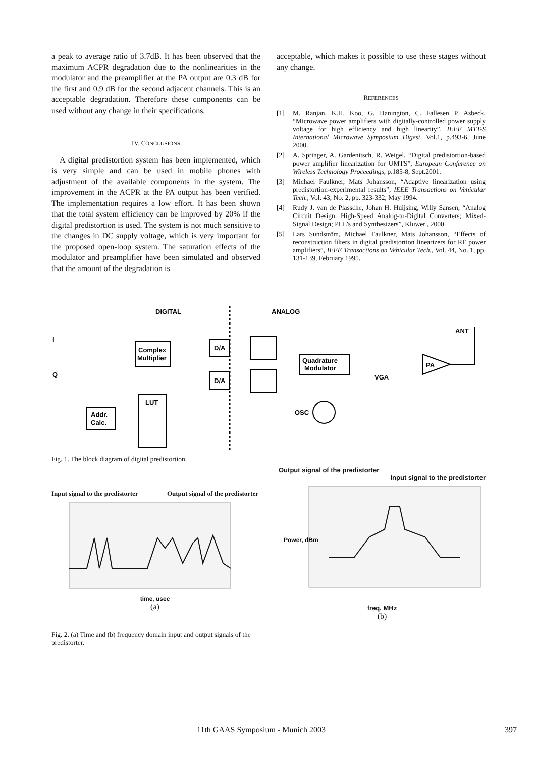a peak to average ratio of 3.7dB. It has been observed that the maximum ACPR degradation due to the nonlinearities in the modulator and the preamplifier at the PA output are 0.3 dB for the first and 0.9 dB for the second adjacent channels. This is an acceptable degradation. Therefore these components can be used without any change in their specifications.
IV. CONCLUSIONS
A digital predistortion system has been implemented, which is very simple and can be used in mobile phones with adjustment of the available components in the system. The improvement in the ACPR at the PA output has been verified. The implementation requires a low effort. It has been shown that the total system efficiency can be improved by 20% if the digital predistortion is used. The system is not much sensitive to the changes in DC supply voltage, which is very important for the proposed open-loop system. The saturation effects of the modulator and preamplifier have been simulated and observed that the amount of the degradation is
acceptable, which makes it possible to use these stages without any change.
REFERENCES
[1] M. Ranjan, K.H. Koo, G. Hanington, C. Fallesen P. Asbeck, “Microwave power amplifiers with digitally-controlled power supply voltage for high efficiency and high linearity”, IEEE MTT-S International Microwave Symposium Digest, Vol.1, p.493-6, June 2000.
[2] A. Springer, A. Gardenitsch, R. Weigel, “Digital predistortion-based power amplifier linearization for UMTS”, European Conference on Wireless Technology Proceedings, p.185-8, Sept.2001.
[3] Michael Faulkner, Mats Johansson, “Adaptive linearization using predistortion-experimental results”, IEEE Transactions on Vehicular Tech., Vol. 43, No. 2, pp. 323-332, May 1994.
[4] Rudy J. van de Plassche, Johan H. Huijsing, Willy Sansen, “Analog Circuit Design. High-Speed Analog-to-Digital Converters; Mixed-Signal Design; PLL's and Synthesizers”, Kluwer , 2000.
[5] Lars Sundström, Michael Faulkner, Mats Johansson, “Effects of reconstruction filters in digital predistortion linearizers for RF power amplifiers”, IEEE Transactions on Vehicular Tech., Vol. 44, No. 1, pp. 131-139, February 1995.
DIGITAL
ANALOG
I
Q
Complex
Multiplier
D/A
D/A
Quadrature
Modulator
VGA
PA
ANT
LUT
Addr.
Calc.
OSC
Fig. 1. The block diagram of digital predistortion.
Input signal to the predistorter Output signal of the predistorter
time, usec
(a)
Output signal of the predistorter
Input signal to the predistorter
Power, dBm
freq, MHz
(b)
Fig. 2. (a) Time and (b) frequency domain input and output signals of the predistorter.
11th GAAS Symposium - Munich 2003 397